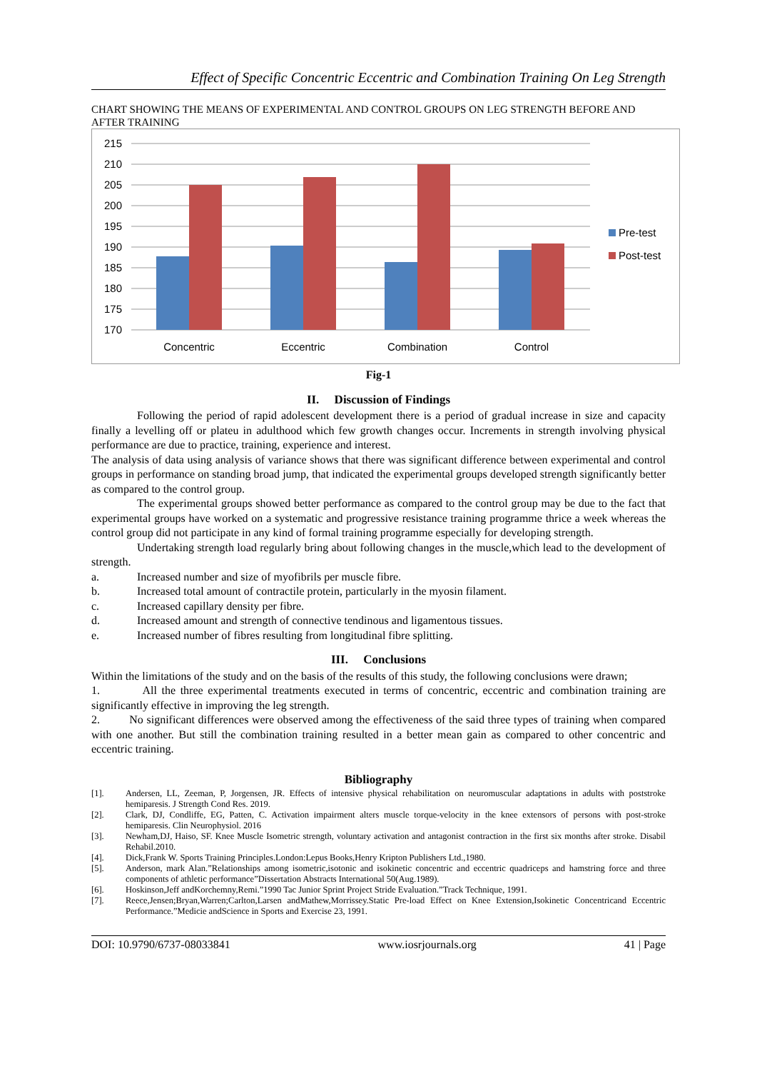Effect of Specific Concentric Eccentric and Combination Training On Leg Strength
CHART SHOWING THE MEANS OF EXPERIMENTAL AND CONTROL GROUPS ON LEG STRENGTH BEFORE AND AFTER TRAINING
215
210
205
200
195
190
185
180
175
170
Concentric
Eccentric
Combination
Control
Pre-test
Post-test
Fig-1
II. Discussion of Findings
Following the period of rapid adolescent development there is a period of gradual increase in size and capacity finally a levelling off or plateu in adulthood which few growth changes occur. Increments in strength involving physical performance are due to practice, training, experience and interest.
The analysis of data using analysis of variance shows that there was significant difference between experimental and control groups in performance on standing broad jump, that indicated the experimental groups developed strength significantly better as compared to the control group.
The experimental groups showed better performance as compared to the control group may be due to the fact that experimental groups have worked on a systematic and progressive resistance training programme thrice a week whereas the control group did not participate in any kind of formal training programme especially for developing strength.
Undertaking strength load regularly bring about following changes in the muscle,which lead to the development of strength.
a. Increased number and size of myofibrils per muscle fibre.
b. Increased total amount of contractile protein, particularly in the myosin filament.
c. Increased capillary density per fibre.
d. Increased amount and strength of connective tendinous and ligamentous tissues.
e. Increased number of fibres resulting from longitudinal fibre splitting.
III. Conclusions
Within the limitations of the study and on the basis of the results of this study, the following conclusions were drawn;
1. All the three experimental treatments executed in terms of concentric, eccentric and combination training are significantly effective in improving the leg strength.
2. No significant differences were observed among the effectiveness of the said three types of training when compared with one another. But still the combination training resulted in a better mean gain as compared to other concentric and eccentric training.
Bibliography
[1]. Andersen, LL, Zeeman, P, Jorgensen, JR. Effects of intensive physical rehabilitation on neuromuscular adaptations in adults with poststroke hemiparesis. J Strength Cond Res. 2019.
[2]. Clark, DJ, Condliffe, EG, Patten, C. Activation impairment alters muscle torque-velocity in the knee extensors of persons with post-stroke hemiparesis. Clin Neurophysiol. 2016
[3]. Newham,DJ, Haiso, SF. Knee Muscle Isometric strength, voluntary activation and antagonist contraction in the first six months after stroke. Disabil Rehabil.2010.
[4]. Dick,Frank W. Sports Training Principles.London:Lepus Books,Henry Kripton Publishers Ltd.,1980.
[5]. Anderson, mark Alan.”Relationships among isometric,isotonic and isokinetic concentric and eccentric quadriceps and hamstring force and three components of athletic performance”Dissertation Abstracts International 50(Aug.1989).
[6]. Hoskinson,Jeff andKorchemny,Remi.”1990 Tac Junior Sprint Project Stride Evaluation.”Track Technique, 1991.
[7]. Reece,Jensen;Bryan,Warren;Carlton,Larsen andMathew,Morrissey.Static Pre-load Effect on Knee Extension,Isokinetic Concentricand Eccentric Performance.”Medicie andScience in Sports and Exercise 23, 1991.
DOI: 10.9790/6737-08033841 www.iosrjournals.org 41 | Page